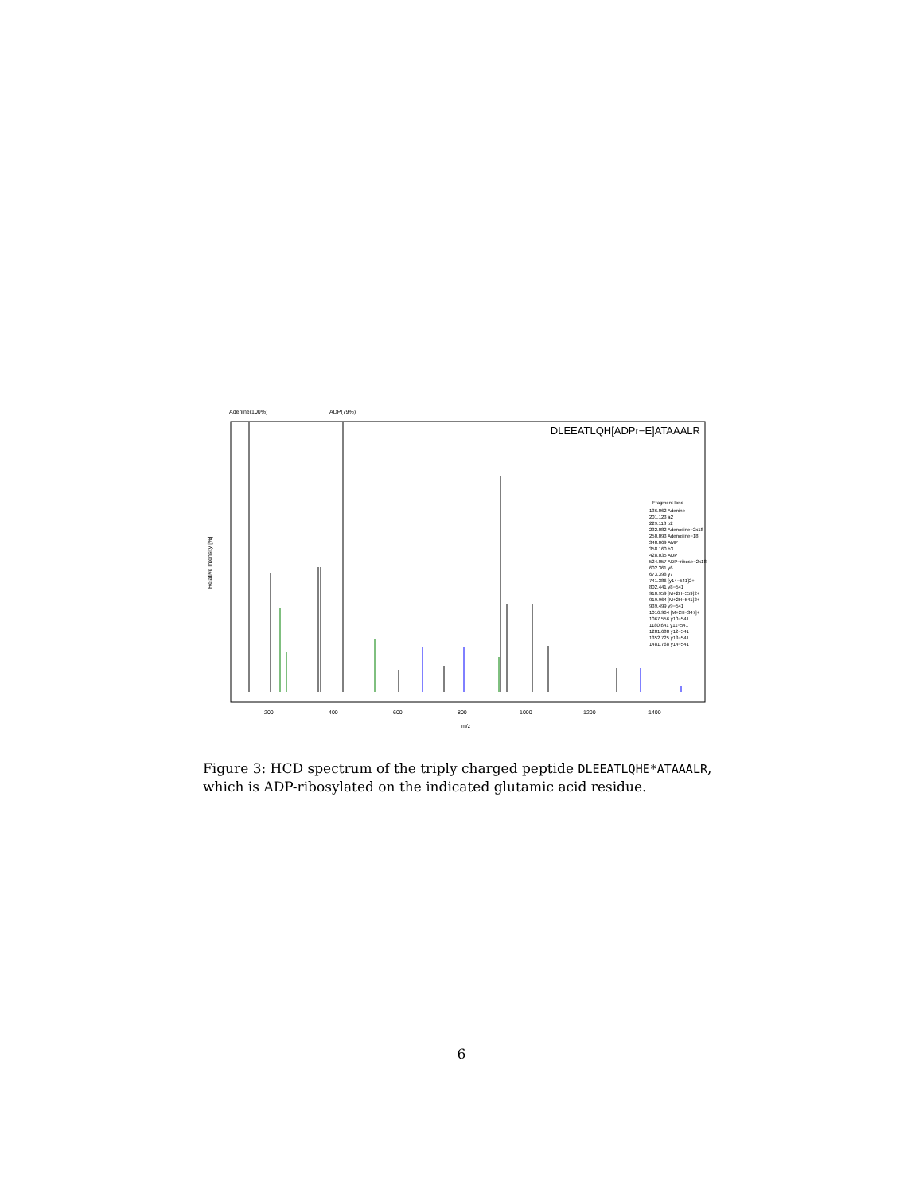Adenine(100%)
ADP(79%)
DLEEATLQH[ADPr−E]ATAAALR
Relative Intensity [%]
m/z
200
400
600
800
1000
1200
1400
Fragment Ions
136.062 Adenine
201.123 a2
229.118 b2
232.082 Adenosine−2x18
250.093 Adenosine−18
348.069 AMP
358.160 b3
428.035 ADP
524.057 ADP−ribose−2x18
602.361 y6
673.398 y7
741.386 [y14−541]2+
802.441 y8−541
910.959 [M+2H−559]2+
919.964 [M+2H−541]2+
939.499 y9−541
1016.964 [M+2H−347]+
1067.556 y10−541
1180.641 y11−541
1281.688 y12−541
1352.725 y13−541
1481.768 y14−541
Figure 3: HCD spectrum of the triply charged peptide DLEEATLQHE*ATAAALR, which is ADP-ribosylated on the indicated glutamic acid residue.
6